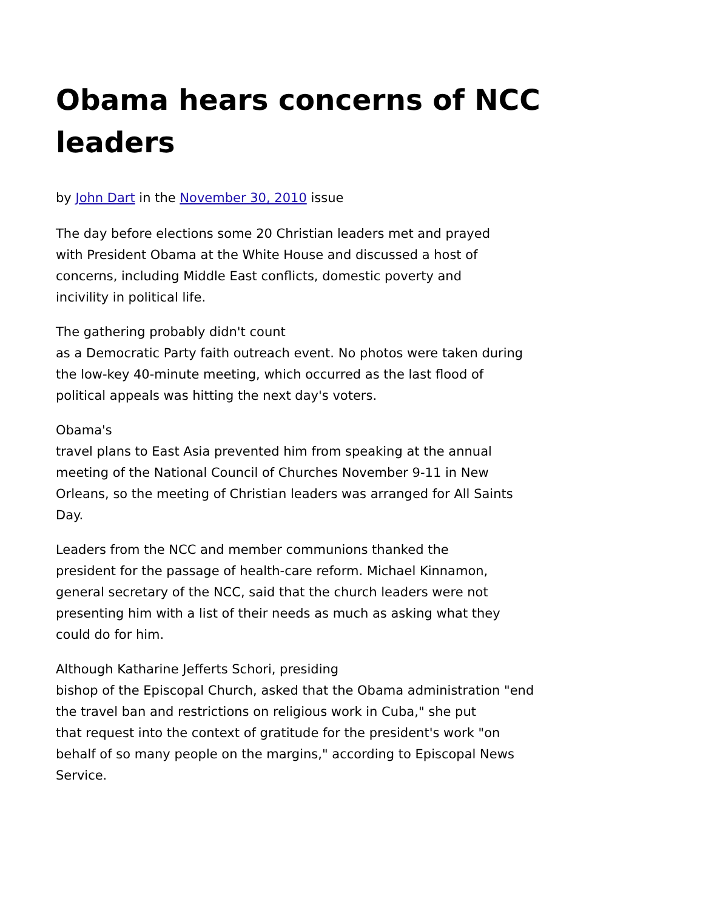Obama hears concerns of NCC leaders
by John Dart in the November 30, 2010 issue
The day before elections some 20 Christian leaders met and prayed
with President Obama at the White House and discussed a host of
concerns, including Middle East conflicts, domestic poverty and
incivility in political life.
The gathering probably didn't count
as a Democratic Party faith outreach event. No photos were taken during
the low-key 40-minute meeting, which occurred as the last flood of
political appeals was hitting the next day's voters.
Obama's
travel plans to East Asia prevented him from speaking at the annual
meeting of the National Council of Churches November 9-11 in New
Orleans, so the meeting of Christian leaders was arranged for All Saints
Day.
Leaders from the NCC and member communions thanked the
president for the passage of health-care reform. Michael Kinnamon,
general secretary of the NCC, said that the church leaders were not
presenting him with a list of their needs as much as asking what they
could do for him.
Although Katharine Jefferts Schori, presiding
bishop of the Episcopal Church, asked that the Obama administration "end
the travel ban and restrictions on religious work in Cuba," she put
that request into the context of gratitude for the president's work "on
behalf of so many people on the margins," according to Episcopal News
Service.